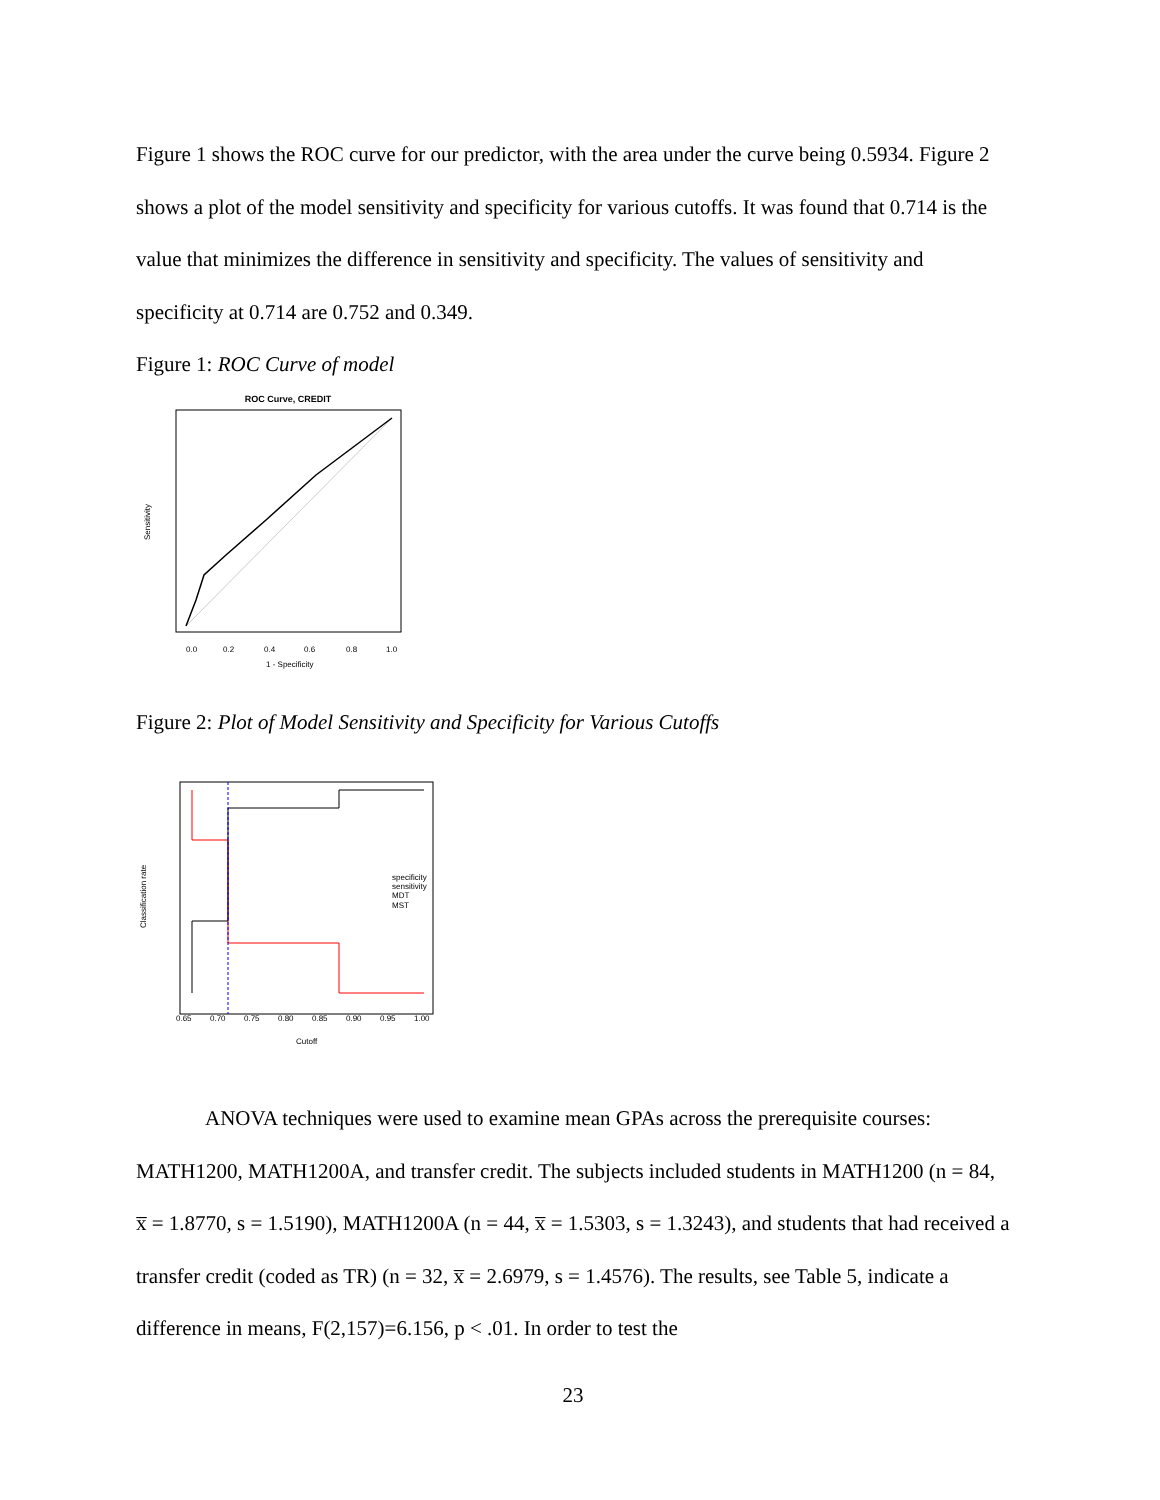Figure 1 shows the ROC curve for our predictor, with the area under the curve being 0.5934. Figure 2 shows a plot of the model sensitivity and specificity for various cutoffs. It was found that 0.714 is the value that minimizes the difference in sensitivity and specificity. The values of sensitivity and specificity at 0.714 are 0.752 and 0.349.
Figure 1: ROC Curve of model
ROC Curve, CREDIT
0.0
0.2
0.4
0.6
0.8
1.0
1 - Specificity
Sensitivity
Figure 2: Plot of Model Sensitivity and Specificity for Various Cutoffs
specificity
sensitivity
MDT
MST
0.65
0.70
0.75
0.80
0.85
0.90
0.95
1.00
Cutoff
Classification rate
ANOVA techniques were used to examine mean GPAs across the prerequisite courses: MATH1200, MATH1200A, and transfer credit. The subjects included students in MATH1200 (n = 84, x̅ = 1.8770, s = 1.5190), MATH1200A (n = 44, x̅ = 1.5303, s = 1.3243), and students that had received a transfer credit (coded as TR) (n = 32, x̅ = 2.6979, s = 1.4576). The results, see Table 5, indicate a difference in means, F(2,157)=6.156, p < .01. In order to test the
23